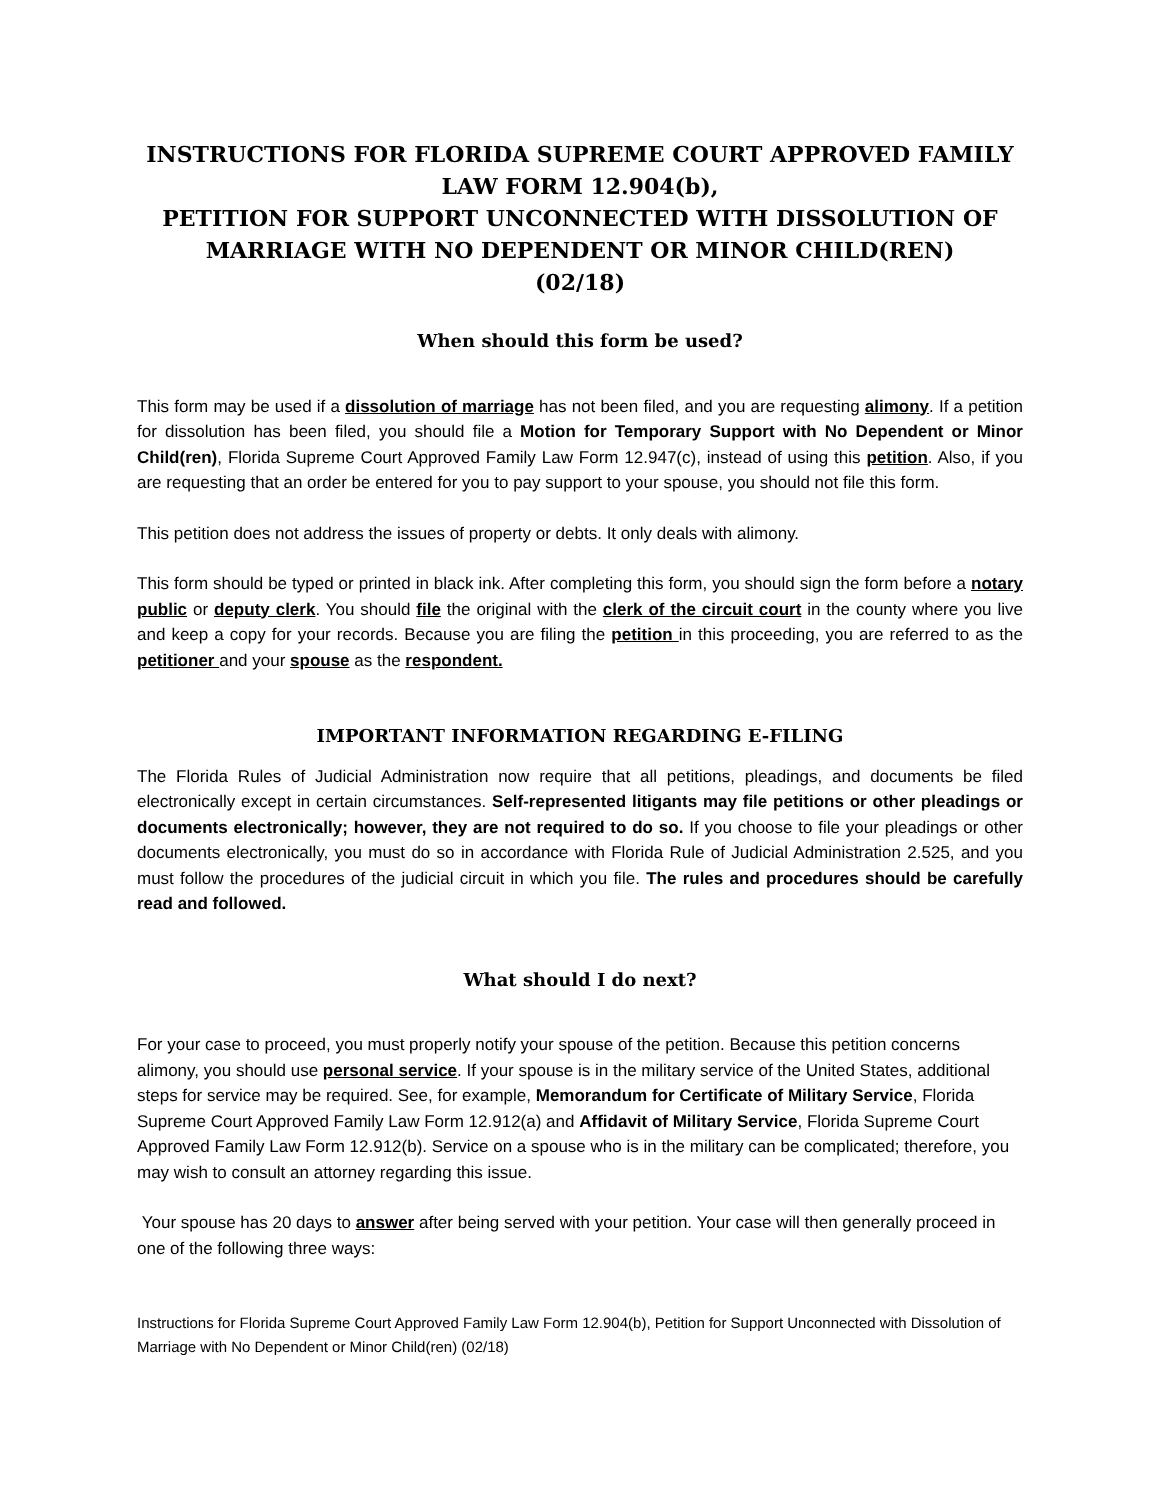INSTRUCTIONS FOR FLORIDA SUPREME COURT APPROVED FAMILY LAW FORM 12.904(b),
PETITION FOR SUPPORT UNCONNECTED WITH DISSOLUTION OF MARRIAGE WITH NO DEPENDENT OR MINOR CHILD(REN)
(02/18)
When should this form be used?
This form may be used if a dissolution of marriage has not been filed, and you are requesting alimony. If a petition for dissolution has been filed, you should file a Motion for Temporary Support with No Dependent or Minor Child(ren), Florida Supreme Court Approved Family Law Form 12.947(c), instead of using this petition. Also, if you are requesting that an order be entered for you to pay support to your spouse, you should not file this form.
This petition does not address the issues of property or debts. It only deals with alimony.
This form should be typed or printed in black ink. After completing this form, you should sign the form before a notary public or deputy clerk. You should file the original with the clerk of the circuit court in the county where you live and keep a copy for your records. Because you are filing the petition in this proceeding, you are referred to as the petitioner and your spouse as the respondent.
IMPORTANT INFORMATION REGARDING E-FILING
The Florida Rules of Judicial Administration now require that all petitions, pleadings, and documents be filed electronically except in certain circumstances. Self-represented litigants may file petitions or other pleadings or documents electronically; however, they are not required to do so. If you choose to file your pleadings or other documents electronically, you must do so in accordance with Florida Rule of Judicial Administration 2.525, and you must follow the procedures of the judicial circuit in which you file. The rules and procedures should be carefully read and followed.
What should I do next?
For your case to proceed, you must properly notify your spouse of the petition. Because this petition concerns alimony, you should use personal service. If your spouse is in the military service of the United States, additional steps for service may be required. See, for example, Memorandum for Certificate of Military Service, Florida Supreme Court Approved Family Law Form 12.912(a) and Affidavit of Military Service, Florida Supreme Court Approved Family Law Form 12.912(b). Service on a spouse who is in the military can be complicated; therefore, you may wish to consult an attorney regarding this issue.
Your spouse has 20 days to answer after being served with your petition. Your case will then generally proceed in one of the following three ways:
Instructions for Florida Supreme Court Approved Family Law Form 12.904(b), Petition for Support Unconnected with Dissolution of Marriage with No Dependent or Minor Child(ren) (02/18)